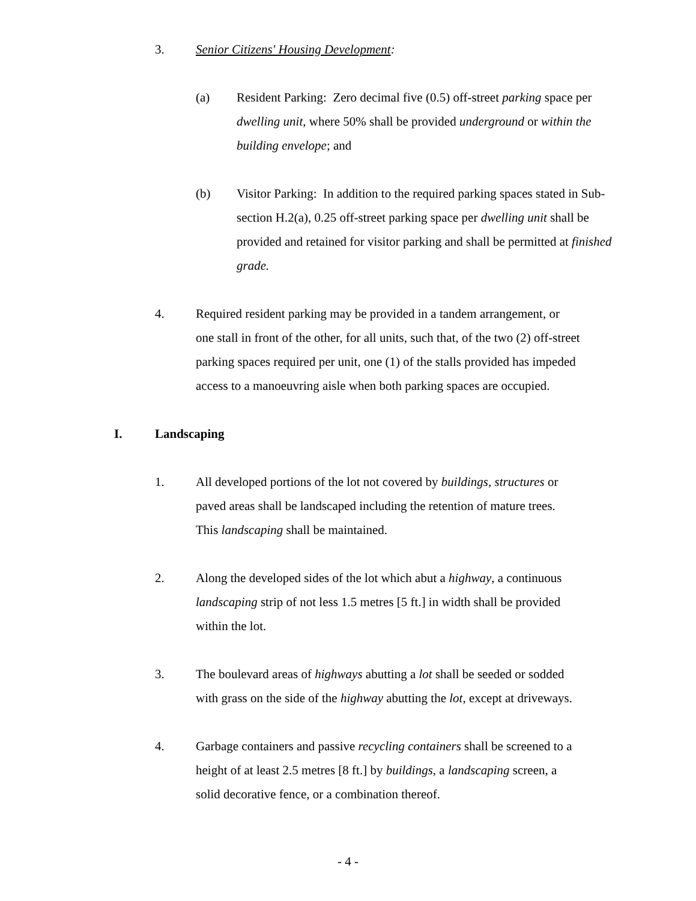3. Senior Citizens' Housing Development:
(a) Resident Parking: Zero decimal five (0.5) off-street parking space per dwelling unit, where 50% shall be provided underground or within the building envelope; and
(b) Visitor Parking: In addition to the required parking spaces stated in Sub-section H.2(a), 0.25 off-street parking space per dwelling unit shall be provided and retained for visitor parking and shall be permitted at finished grade.
4. Required resident parking may be provided in a tandem arrangement, or one stall in front of the other, for all units, such that, of the two (2) off-street parking spaces required per unit, one (1) of the stalls provided has impeded access to a manoeuvring aisle when both parking spaces are occupied.
I. Landscaping
1. All developed portions of the lot not covered by buildings, structures or paved areas shall be landscaped including the retention of mature trees. This landscaping shall be maintained.
2. Along the developed sides of the lot which abut a highway, a continuous landscaping strip of not less 1.5 metres [5 ft.] in width shall be provided within the lot.
3. The boulevard areas of highways abutting a lot shall be seeded or sodded with grass on the side of the highway abutting the lot, except at driveways.
4. Garbage containers and passive recycling containers shall be screened to a height of at least 2.5 metres [8 ft.] by buildings, a landscaping screen, a solid decorative fence, or a combination thereof.
- 4 -